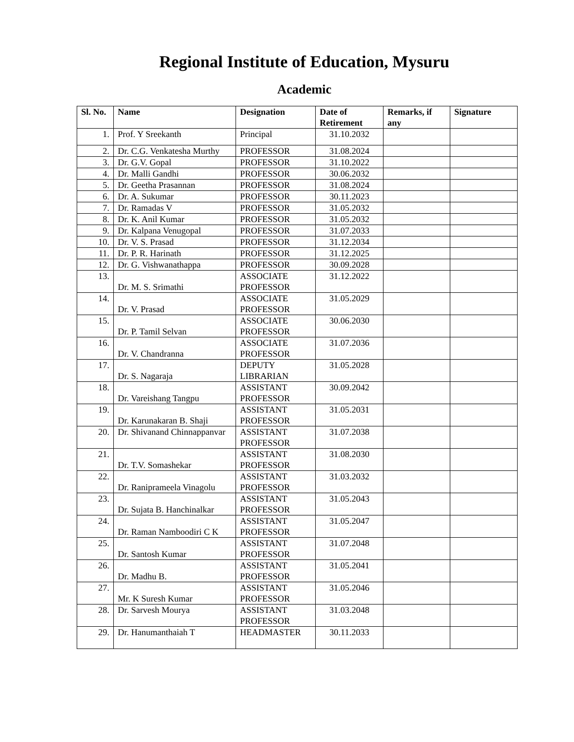Regional Institute of Education, Mysuru
Academic
| Sl. No. | Name | Designation | Date of Retirement | Remarks, if any | Signature |
| --- | --- | --- | --- | --- | --- |
| 1. | Prof. Y Sreekanth | Principal | 31.10.2032 | | |
| 2. | Dr. C.G. Venkatesha Murthy | PROFESSOR | 31.08.2024 | | |
| 3. | Dr. G.V. Gopal | PROFESSOR | 31.10.2022 | | |
| 4. | Dr. Malli Gandhi | PROFESSOR | 30.06.2032 | | |
| 5. | Dr. Geetha Prasannan | PROFESSOR | 31.08.2024 | | |
| 6. | Dr. A. Sukumar | PROFESSOR | 30.11.2023 | | |
| 7. | Dr. Ramadas V | PROFESSOR | 31.05.2032 | | |
| 8. | Dr. K. Anil Kumar | PROFESSOR | 31.05.2032 | | |
| 9. | Dr. Kalpana Venugopal | PROFESSOR | 31.07.2033 | | |
| 10. | Dr. V. S. Prasad | PROFESSOR | 31.12.2034 | | |
| 11. | Dr. P. R. Harinath | PROFESSOR | 31.12.2025 | | |
| 12. | Dr. G. Vishwanathappa | PROFESSOR | 30.09.2028 | | |
| 13. | Dr. M. S. Srimathi | ASSOCIATE PROFESSOR | 31.12.2022 | | |
| 14. | Dr. V. Prasad | ASSOCIATE PROFESSOR | 31.05.2029 | | |
| 15. | Dr. P. Tamil Selvan | ASSOCIATE PROFESSOR | 30.06.2030 | | |
| 16. | Dr. V. Chandranna | ASSOCIATE PROFESSOR | 31.07.2036 | | |
| 17. | Dr. S. Nagaraja | DEPUTY LIBRARIAN | 31.05.2028 | | |
| 18. | Dr. Vareishang Tangpu | ASSISTANT PROFESSOR | 30.09.2042 | | |
| 19. | Dr. Karunakaran B. Shaji | ASSISTANT PROFESSOR | 31.05.2031 | | |
| 20. | Dr. Shivanand Chinnappanvar | ASSISTANT PROFESSOR | 31.07.2038 | | |
| 21. | Dr. T.V. Somashekar | ASSISTANT PROFESSOR | 31.08.2030 | | |
| 22. | Dr. Raniprameela Vinagolu | ASSISTANT PROFESSOR | 31.03.2032 | | |
| 23. | Dr. Sujata B. Hanchinalkar | ASSISTANT PROFESSOR | 31.05.2043 | | |
| 24. | Dr. Raman Namboodiri C K | ASSISTANT PROFESSOR | 31.05.2047 | | |
| 25. | Dr. Santosh Kumar | ASSISTANT PROFESSOR | 31.07.2048 | | |
| 26. | Dr. Madhu B. | ASSISTANT PROFESSOR | 31.05.2041 | | |
| 27. | Mr. K Suresh Kumar | ASSISTANT PROFESSOR | 31.05.2046 | | |
| 28. | Dr. Sarvesh Mourya | ASSISTANT PROFESSOR | 31.03.2048 | | |
| 29. | Dr. Hanumanthaiah T | HEADMASTER | 30.11.2033 | | |